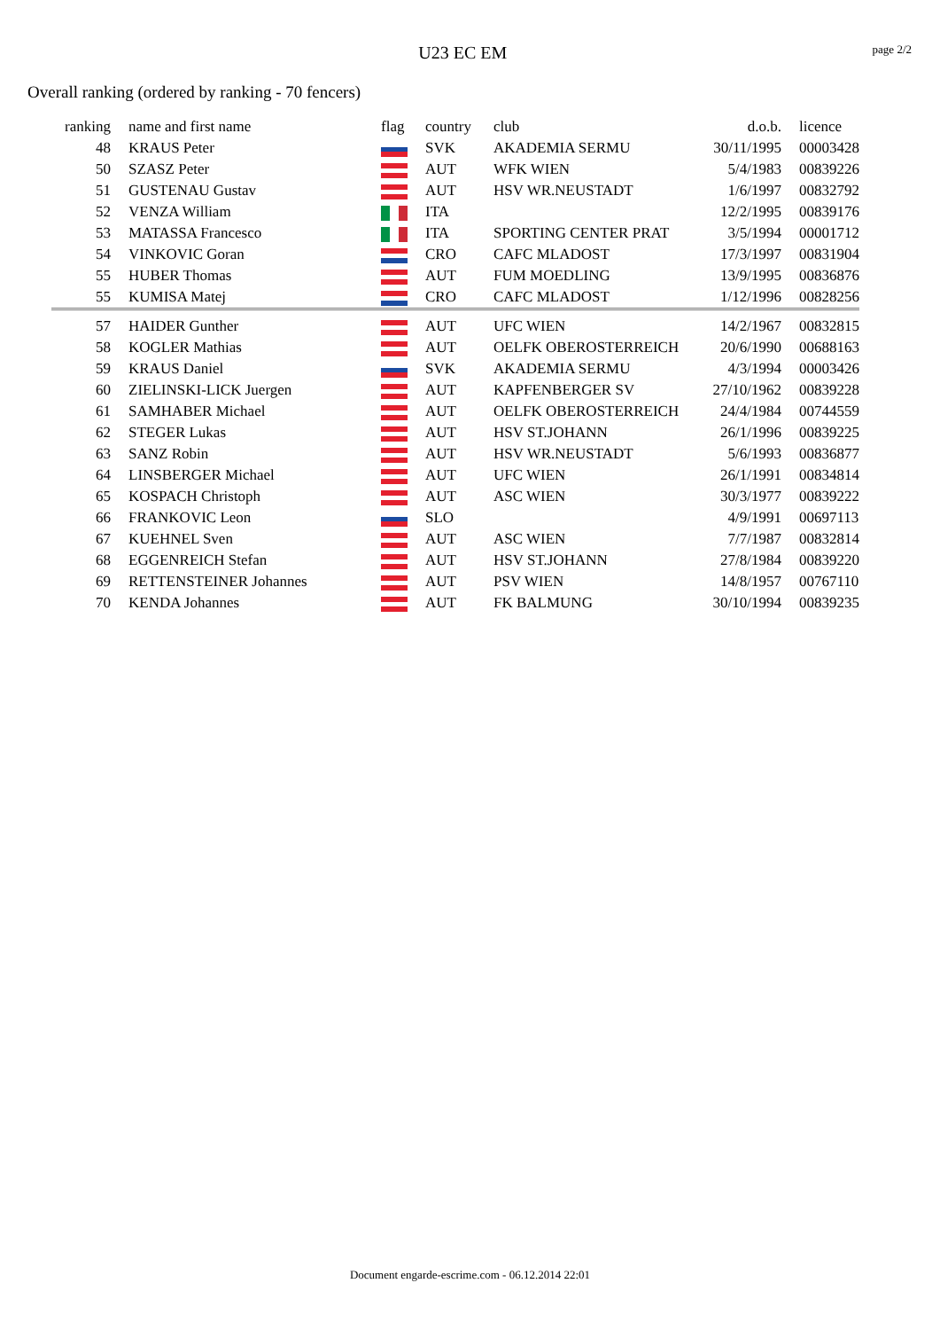U23 EC EM
page 2/2
Overall ranking (ordered by ranking - 70 fencers)
| ranking | name and first name | flag | country | club | d.o.b. | licence |
| --- | --- | --- | --- | --- | --- | --- |
| 48 | KRAUS Peter | | SVK | AKADEMIA SERMU | 30/11/1995 | 00003428 |
| 50 | SZASZ Peter | | AUT | WFK WIEN | 5/4/1983 | 00839226 |
| 51 | GUSTENAU Gustav | | AUT | HSV WR.NEUSTADT | 1/6/1997 | 00832792 |
| 52 | VENZA William | | ITA | | 12/2/1995 | 00839176 |
| 53 | MATASSA Francesco | | ITA | SPORTING CENTER PRAT | 3/5/1994 | 00001712 |
| 54 | VINKOVIC Goran | | CRO | CAFC MLADOST | 17/3/1997 | 00831904 |
| 55 | HUBER Thomas | | AUT | FUM MOEDLING | 13/9/1995 | 00836876 |
| 55 | KUMISA Matej | | CRO | CAFC MLADOST | 1/12/1996 | 00828256 |
| 57 | HAIDER Gunther | | AUT | UFC WIEN | 14/2/1967 | 00832815 |
| 58 | KOGLER Mathias | | AUT | OELFK OBEROSTERREICH | 20/6/1990 | 00688163 |
| 59 | KRAUS Daniel | | SVK | AKADEMIA SERMU | 4/3/1994 | 00003426 |
| 60 | ZIELINSKI-LICK Juergen | | AUT | KAPFENBERGER SV | 27/10/1962 | 00839228 |
| 61 | SAMHABER Michael | | AUT | OELFK OBEROSTERREICH | 24/4/1984 | 00744559 |
| 62 | STEGER Lukas | | AUT | HSV ST.JOHANN | 26/1/1996 | 00839225 |
| 63 | SANZ Robin | | AUT | HSV WR.NEUSTADT | 5/6/1993 | 00836877 |
| 64 | LINSBERGER Michael | | AUT | UFC WIEN | 26/1/1991 | 00834814 |
| 65 | KOSPACH Christoph | | AUT | ASC WIEN | 30/3/1977 | 00839222 |
| 66 | FRANKOVIC Leon | | SLO | | 4/9/1991 | 00697113 |
| 67 | KUEHNEL Sven | | AUT | ASC WIEN | 7/7/1987 | 00832814 |
| 68 | EGGENREICH Stefan | | AUT | HSV ST.JOHANN | 27/8/1984 | 00839220 |
| 69 | RETTENSTEINER Johannes | | AUT | PSV WIEN | 14/8/1957 | 00767110 |
| 70 | KENDA Johannes | | AUT | FK BALMUNG | 30/10/1994 | 00839235 |
Document engarde-escrime.com - 06.12.2014 22:01